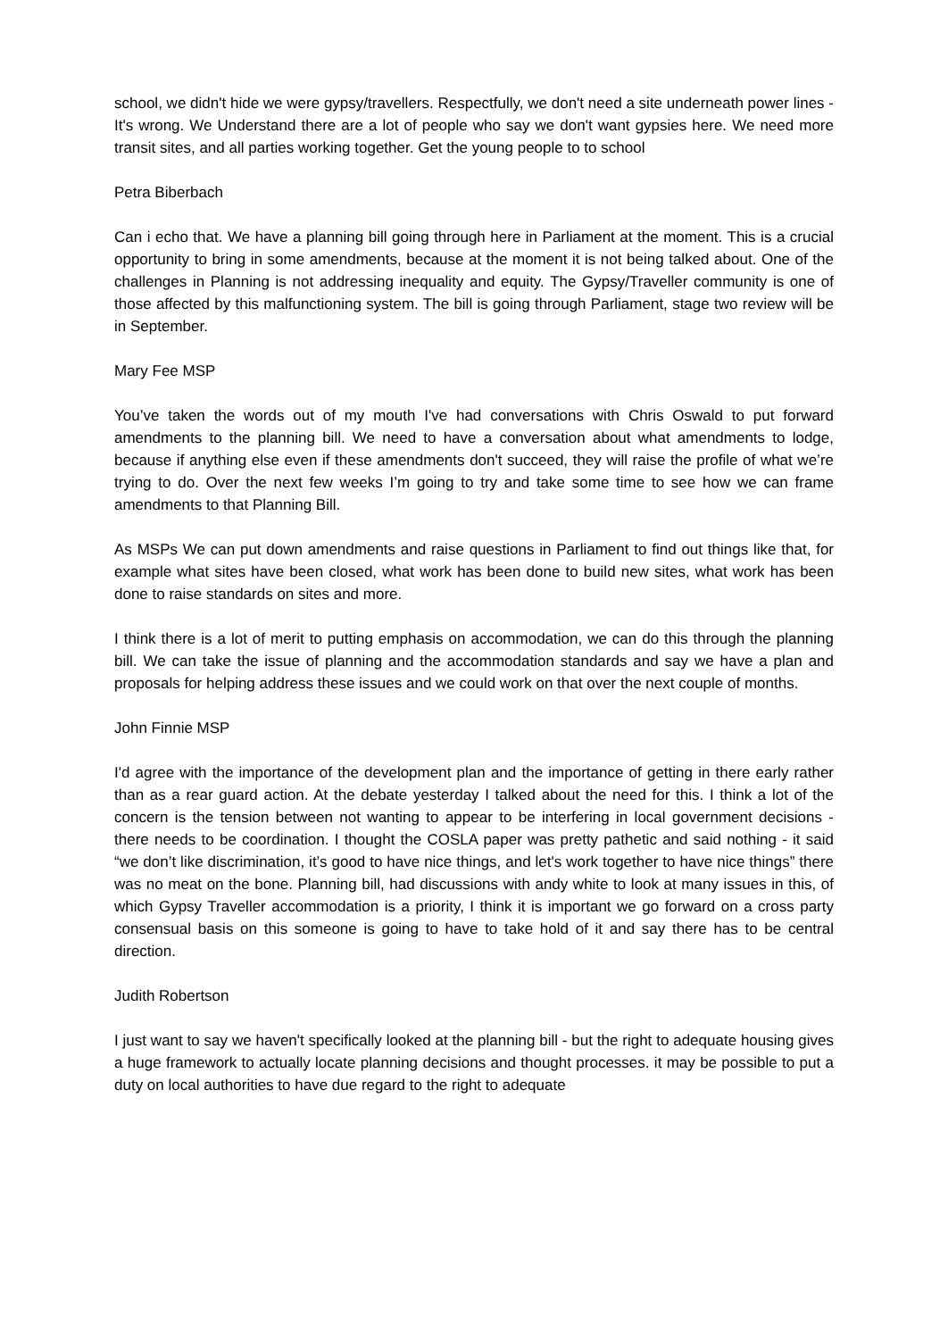school, we didn't hide we were gypsy/travellers. Respectfully, we don't need a site underneath power lines - It's wrong. We Understand there are a lot of people who say we don't want gypsies here. We need more transit sites, and all parties working together. Get the young people to to school
Petra Biberbach
Can i echo that. We have a planning bill going through here in Parliament at the moment. This is a crucial opportunity to bring in some amendments, because at the moment it is not being talked about. One of the challenges in Planning is not addressing inequality and equity. The Gypsy/Traveller community is one of those affected by this malfunctioning system. The bill is going through Parliament, stage two review will be in September.
Mary Fee MSP
You’ve taken the words out of my mouth I've had conversations with Chris Oswald to put forward amendments to the planning bill. We need to have a conversation about what amendments to lodge, because if anything else even if these amendments don't succeed, they will raise the profile of what we’re trying to do. Over the next few weeks I’m going to try and take some time to see how we can frame amendments to that Planning Bill.
As MSPs We can put down amendments and raise questions in Parliament to find out things like that, for example what sites have been closed, what work has been done to build new sites, what work has been done to raise standards on sites and more.
I think there is a lot of merit to putting emphasis on accommodation, we can do this through the planning bill. We can take the issue of planning and the accommodation standards and say we have a plan and proposals for helping address these issues and we could work on that over the next couple of months.
John Finnie MSP
I'd agree with the importance of the development plan and the importance of getting in there early rather than as a rear guard action. At the debate yesterday I talked about the need for this. I think a lot of the concern is the tension between not wanting to appear to be interfering in local government decisions - there needs to be coordination. I thought the COSLA paper was pretty pathetic and said nothing - it said “we don’t like discrimination, it’s good to have nice things, and let's work together to have nice things” there was no meat on the bone. Planning bill, had discussions with andy white to look at many issues in this, of which Gypsy Traveller accommodation is a priority, I think it is important we go forward on a cross party consensual basis on this someone is going to have to take hold of it and say there has to be central direction.
Judith Robertson
I just want to say we haven't specifically looked at the planning bill - but the right to adequate housing gives a huge framework to actually locate planning decisions and thought processes. it may be possible to put a duty on local authorities to have due regard to the right to adequate